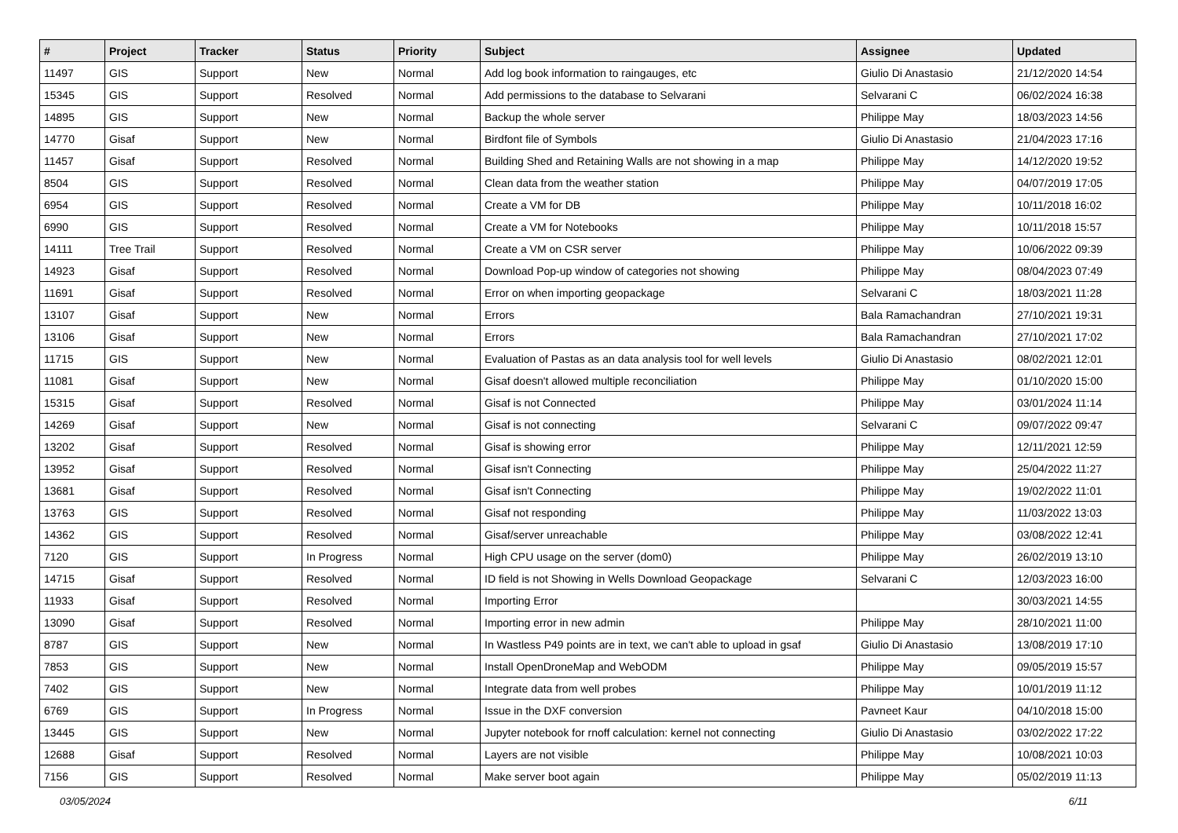| # | Project | Tracker | Status | Priority | Subject | Assignee | Updated |
| --- | --- | --- | --- | --- | --- | --- | --- |
| 11497 | GIS | Support | New | Normal | Add log book information to raingauges, etc | Giulio Di Anastasio | 21/12/2020 14:54 |
| 15345 | GIS | Support | Resolved | Normal | Add permissions to the database to Selvarani | Selvarani C | 06/02/2024 16:38 |
| 14895 | GIS | Support | New | Normal | Backup the whole server | Philippe May | 18/03/2023 14:56 |
| 14770 | Gisaf | Support | New | Normal | Birdfont file of Symbols | Giulio Di Anastasio | 21/04/2023 17:16 |
| 11457 | Gisaf | Support | Resolved | Normal | Building Shed and Retaining Walls are not showing in a map | Philippe May | 14/12/2020 19:52 |
| 8504 | GIS | Support | Resolved | Normal | Clean data from the weather station | Philippe May | 04/07/2019 17:05 |
| 6954 | GIS | Support | Resolved | Normal | Create a VM for DB | Philippe May | 10/11/2018 16:02 |
| 6990 | GIS | Support | Resolved | Normal | Create a VM for Notebooks | Philippe May | 10/11/2018 15:57 |
| 14111 | Tree Trail | Support | Resolved | Normal | Create a VM on CSR server | Philippe May | 10/06/2022 09:39 |
| 14923 | Gisaf | Support | Resolved | Normal | Download Pop-up window of categories not showing | Philippe May | 08/04/2023 07:49 |
| 11691 | Gisaf | Support | Resolved | Normal | Error on when importing geopackage | Selvarani C | 18/03/2021 11:28 |
| 13107 | Gisaf | Support | New | Normal | Errors | Bala Ramachandran | 27/10/2021 19:31 |
| 13106 | Gisaf | Support | New | Normal | Errors | Bala Ramachandran | 27/10/2021 17:02 |
| 11715 | GIS | Support | New | Normal | Evaluation of Pastas as an data analysis tool for well levels | Giulio Di Anastasio | 08/02/2021 12:01 |
| 11081 | Gisaf | Support | New | Normal | Gisaf doesn't allowed multiple reconciliation | Philippe May | 01/10/2020 15:00 |
| 15315 | Gisaf | Support | Resolved | Normal | Gisaf is not Connected | Philippe May | 03/01/2024 11:14 |
| 14269 | Gisaf | Support | New | Normal | Gisaf is not connecting | Selvarani C | 09/07/2022 09:47 |
| 13202 | Gisaf | Support | Resolved | Normal | Gisaf is showing error | Philippe May | 12/11/2021 12:59 |
| 13952 | Gisaf | Support | Resolved | Normal | Gisaf isn't Connecting | Philippe May | 25/04/2022 11:27 |
| 13681 | Gisaf | Support | Resolved | Normal | Gisaf isn't Connecting | Philippe May | 19/02/2022 11:01 |
| 13763 | GIS | Support | Resolved | Normal | Gisaf not responding | Philippe May | 11/03/2022 13:03 |
| 14362 | GIS | Support | Resolved | Normal | Gisaf/server unreachable | Philippe May | 03/08/2022 12:41 |
| 7120 | GIS | Support | In Progress | Normal | High CPU usage on the server (dom0) | Philippe May | 26/02/2019 13:10 |
| 14715 | Gisaf | Support | Resolved | Normal | ID field is not Showing in Wells Download Geopackage | Selvarani C | 12/03/2023 16:00 |
| 11933 | Gisaf | Support | Resolved | Normal | Importing Error | | 30/03/2021 14:55 |
| 13090 | Gisaf | Support | Resolved | Normal | Importing error in new admin | Philippe May | 28/10/2021 11:00 |
| 8787 | GIS | Support | New | Normal | In Wastless P49 points are in text, we can't able to upload in gsaf | Giulio Di Anastasio | 13/08/2019 17:10 |
| 7853 | GIS | Support | New | Normal | Install OpenDroneMap and WebODM | Philippe May | 09/05/2019 15:57 |
| 7402 | GIS | Support | New | Normal | Integrate data from well probes | Philippe May | 10/01/2019 11:12 |
| 6769 | GIS | Support | In Progress | Normal | Issue in the DXF conversion | Pavneet Kaur | 04/10/2018 15:00 |
| 13445 | GIS | Support | New | Normal | Jupyter notebook for rnoff calculation: kernel not connecting | Giulio Di Anastasio | 03/02/2022 17:22 |
| 12688 | Gisaf | Support | Resolved | Normal | Layers are not visible | Philippe May | 10/08/2021 10:03 |
| 7156 | GIS | Support | Resolved | Normal | Make server boot again | Philippe May | 05/02/2019 11:13 |
03/05/2024 6/11